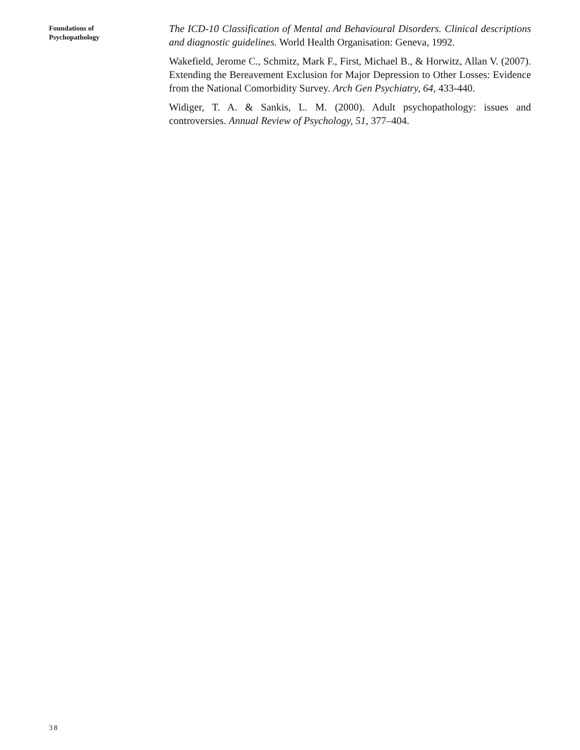Foundations of
Psychopathology
The ICD-10 Classification of Mental and Behavioural Disorders. Clinical descriptions and diagnostic guidelines. World Health Organisation: Geneva, 1992.
Wakefield, Jerome C., Schmitz, Mark F., First, Michael B., & Horwitz, Allan V. (2007). Extending the Bereavement Exclusion for Major Depression to Other Losses: Evidence from the National Comorbidity Survey. Arch Gen Psychiatry, 64, 433-440.
Widiger, T. A. & Sankis, L. M. (2000). Adult psychopathology: issues and controversies. Annual Review of Psychology, 51, 377–404.
38